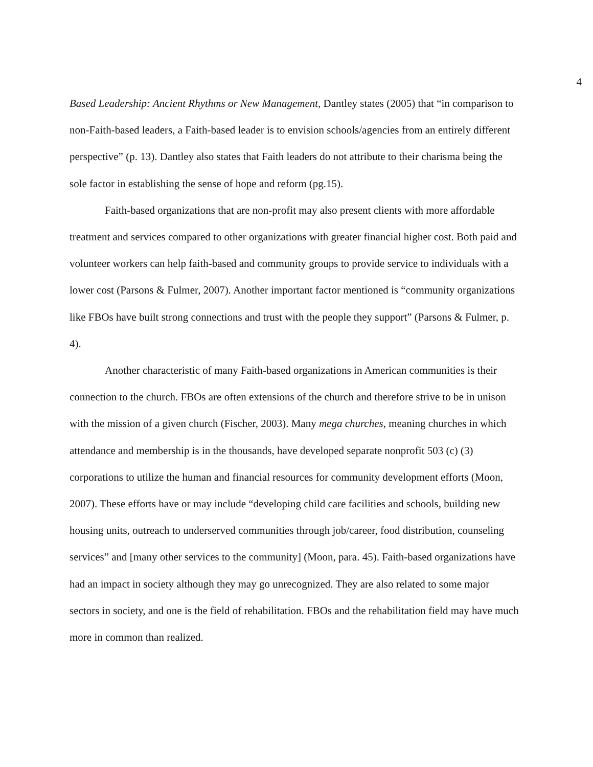4
Based Leadership: Ancient Rhythms or New Management, Dantley states (2005) that “in comparison to non-Faith-based leaders, a Faith-based leader is to envision schools/agencies from an entirely different perspective” (p. 13). Dantley also states that Faith leaders do not attribute to their charisma being the sole factor in establishing the sense of hope and reform (pg.15).
Faith-based organizations that are non-profit may also present clients with more affordable treatment and services compared to other organizations with greater financial higher cost. Both paid and volunteer workers can help faith-based and community groups to provide service to individuals with a lower cost (Parsons & Fulmer, 2007). Another important factor mentioned is “community organizations like FBOs have built strong connections and trust with the people they support” (Parsons & Fulmer, p. 4).
Another characteristic of many Faith-based organizations in American communities is their connection to the church. FBOs are often extensions of the church and therefore strive to be in unison with the mission of a given church (Fischer, 2003). Many mega churches, meaning churches in which attendance and membership is in the thousands, have developed separate nonprofit 503 (c) (3) corporations to utilize the human and financial resources for community development efforts (Moon, 2007). These efforts have or may include “developing child care facilities and schools, building new housing units, outreach to underserved communities through job/career, food distribution, counseling services” and [many other services to the community] (Moon, para. 45). Faith-based organizations have had an impact in society although they may go unrecognized. They are also related to some major sectors in society, and one is the field of rehabilitation. FBOs and the rehabilitation field may have much more in common than realized.